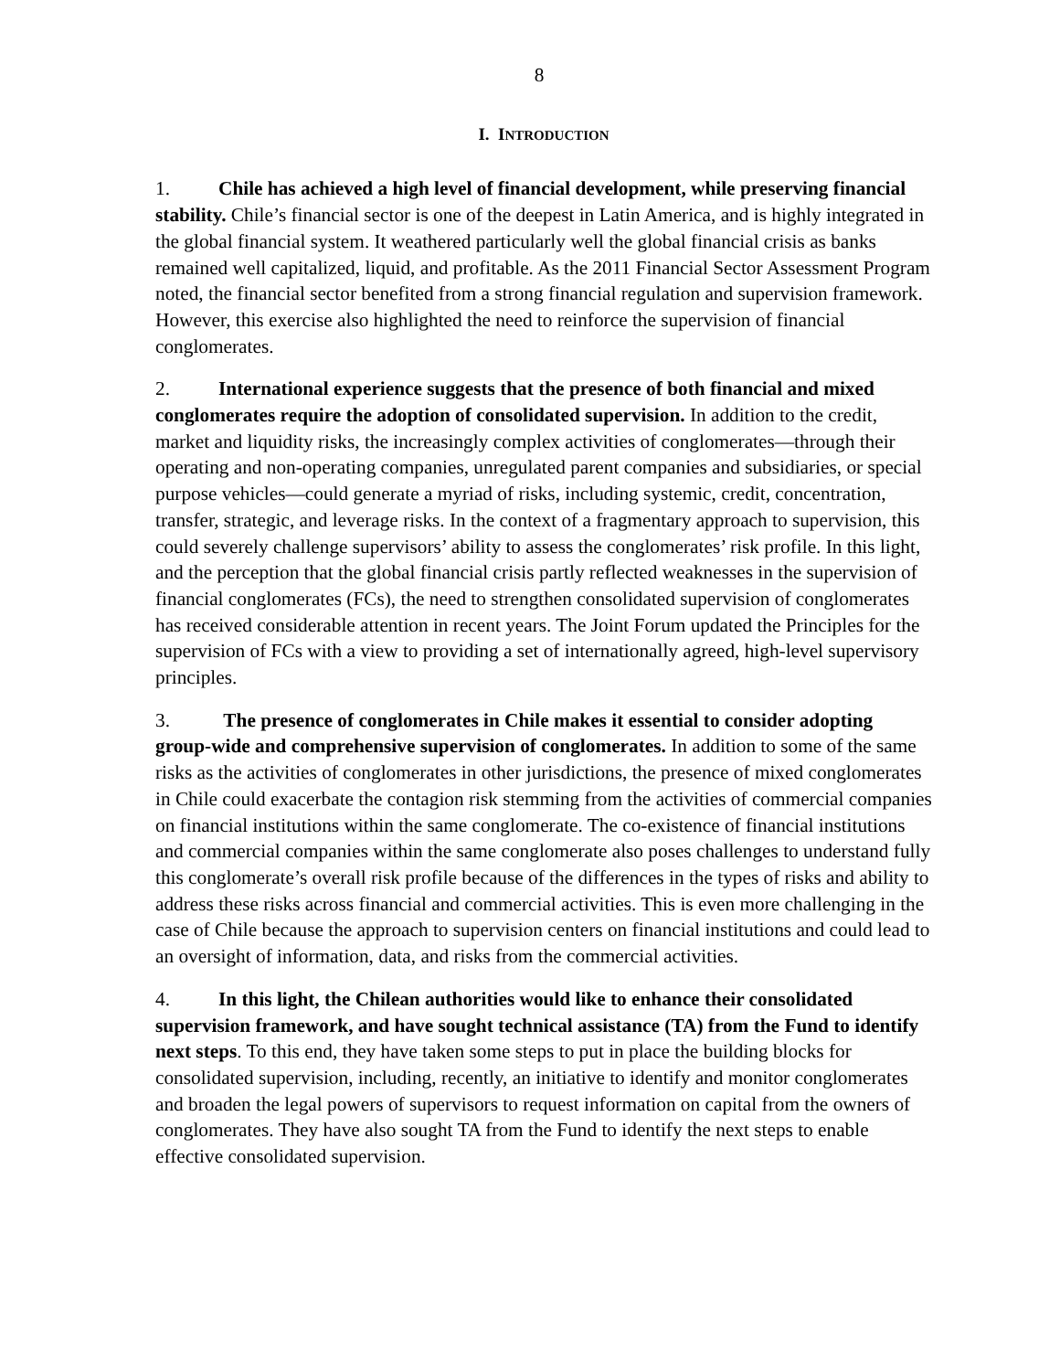8
I. INTRODUCTION
1. Chile has achieved a high level of financial development, while preserving financial stability. Chile’s financial sector is one of the deepest in Latin America, and is highly integrated in the global financial system. It weathered particularly well the global financial crisis as banks remained well capitalized, liquid, and profitable. As the 2011 Financial Sector Assessment Program noted, the financial sector benefited from a strong financial regulation and supervision framework. However, this exercise also highlighted the need to reinforce the supervision of financial conglomerates.
2. International experience suggests that the presence of both financial and mixed conglomerates require the adoption of consolidated supervision. In addition to the credit, market and liquidity risks, the increasingly complex activities of conglomerates—through their operating and non-operating companies, unregulated parent companies and subsidiaries, or special purpose vehicles—could generate a myriad of risks, including systemic, credit, concentration, transfer, strategic, and leverage risks. In the context of a fragmentary approach to supervision, this could severely challenge supervisors’ ability to assess the conglomerates’ risk profile. In this light, and the perception that the global financial crisis partly reflected weaknesses in the supervision of financial conglomerates (FCs), the need to strengthen consolidated supervision of conglomerates has received considerable attention in recent years. The Joint Forum updated the Principles for the supervision of FCs with a view to providing a set of internationally agreed, high-level supervisory principles.
3. The presence of conglomerates in Chile makes it essential to consider adopting group-wide and comprehensive supervision of conglomerates. In addition to some of the same risks as the activities of conglomerates in other jurisdictions, the presence of mixed conglomerates in Chile could exacerbate the contagion risk stemming from the activities of commercial companies on financial institutions within the same conglomerate. The co-existence of financial institutions and commercial companies within the same conglomerate also poses challenges to understand fully this conglomerate’s overall risk profile because of the differences in the types of risks and ability to address these risks across financial and commercial activities. This is even more challenging in the case of Chile because the approach to supervision centers on financial institutions and could lead to an oversight of information, data, and risks from the commercial activities.
4. In this light, the Chilean authorities would like to enhance their consolidated supervision framework, and have sought technical assistance (TA) from the Fund to identify next steps. To this end, they have taken some steps to put in place the building blocks for consolidated supervision, including, recently, an initiative to identify and monitor conglomerates and broaden the legal powers of supervisors to request information on capital from the owners of conglomerates. They have also sought TA from the Fund to identify the next steps to enable effective consolidated supervision.